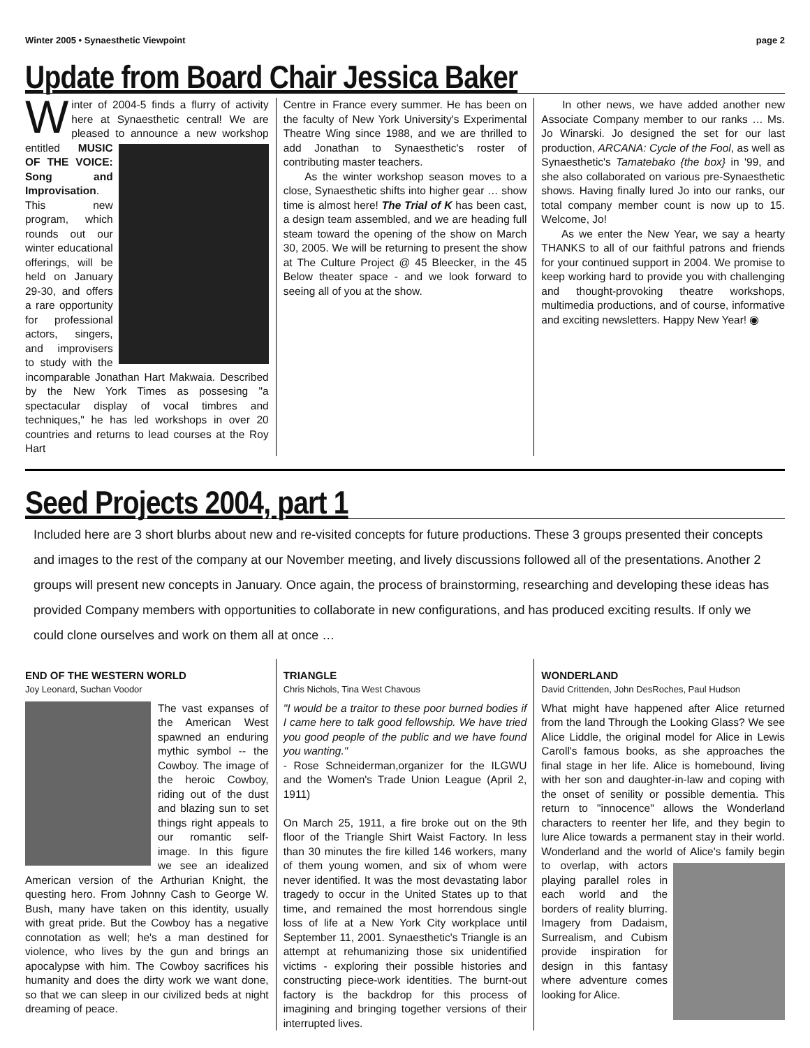Winter 2005 • Synaesthetic Viewpoint page 2
Update from Board Chair Jessica Baker
Winter of 2004-5 finds a flurry of activity here at Synaesthetic central! We are pleased to announce a new workshop entitled
MUSIC OF THE VOICE: Song and Improvisation. This new program, which rounds out our winter educational offerings, will be held on January 29-30, and offers a rare opportunity for professional actors, singers, and improvisers to study with the incomparable Jonathan Hart Makwaia. Described by the New York Times as possesing "a spectacular display of vocal timbres and techniques," he has led workshops in over 20 countries and returns to lead courses at the Roy Hart
Centre in France every summer. He has been on the faculty of New York University's Experimental Theatre Wing since 1988, and we are thrilled to add Jonathan to Synaesthetic's roster of contributing master teachers.
As the winter workshop season moves to a close, Synaesthetic shifts into higher gear … show time is almost here! The Trial of K has been cast, a design team assembled, and we are heading full steam toward the opening of the show on March 30, 2005. We will be returning to present the show at The Culture Project @ 45 Bleecker, in the 45 Below theater space - and we look forward to seeing all of you at the show.
In other news, we have added another new Associate Company member to our ranks … Ms. Jo Winarski. Jo designed the set for our last production, ARCANA: Cycle of the Fool, as well as Synaesthetic's Tamatebako {the box} in '99, and she also collaborated on various pre-Synaesthetic shows. Having finally lured Jo into our ranks, our total company member count is now up to 15. Welcome, Jo!
As we enter the New Year, we say a hearty THANKS to all of our faithful patrons and friends for your continued support in 2004. We promise to keep working hard to provide you with challenging and thought-provoking theatre workshops, multimedia productions, and of course, informative and exciting newsletters. Happy New Year! ◉
Seed Projects 2004, part 1
Included here are 3 short blurbs about new and re-visited concepts for future productions. These 3 groups presented their concepts and images to the rest of the company at our November meeting, and lively discussions followed all of the presentations. Another 2 groups will present new concepts in January. Once again, the process of brainstorming, researching and developing these ideas has provided Company members with opportunities to collaborate in new configurations, and has produced exciting results. If only we could clone ourselves and work on them all at once …
END OF THE WESTERN WORLD
Joy Leonard, Suchan Voodor
The vast expanses of the American West spawned an enduring mythic symbol -- the Cowboy. The image of the heroic Cowboy, riding out of the dust and blazing sun to set things right appeals to our romantic self-image. In this figure we see an idealized American version of the Arthurian Knight, the questing hero. From Johnny Cash to George W. Bush, many have taken on this identity, usually with great pride. But the Cowboy has a negative connotation as well; he's a man destined for violence, who lives by the gun and brings an apocalypse with him. The Cowboy sacrifices his humanity and does the dirty work we want done, so that we can sleep in our civilized beds at night dreaming of peace.
TRIANGLE
Chris Nichols, Tina West Chavous
"I would be a traitor to these poor burned bodies if I came here to talk good fellowship. We have tried you good people of the public and we have found you wanting."
- Rose Schneiderman,organizer for the ILGWU and the Women's Trade Union League (April 2, 1911)
On March 25, 1911, a fire broke out on the 9th floor of the Triangle Shirt Waist Factory. In less than 30 minutes the fire killed 146 workers, many of them young women, and six of whom were never identified. It was the most devastating labor tragedy to occur in the United States up to that time, and remained the most horrendous single loss of life at a New York City workplace until September 11, 2001. Synaesthetic's Triangle is an attempt at rehumanizing those six unidentified victims - exploring their possible histories and constructing piece-work identities. The burnt-out factory is the backdrop for this process of imagining and bringing together versions of their interrupted lives.
WONDERLAND
David Crittenden, John DesRoches, Paul Hudson
What might have happened after Alice returned from the land Through the Looking Glass? We see Alice Liddle, the original model for Alice in Lewis Caroll's famous books, as she approaches the final stage in her life. Alice is homebound, living with her son and daughter-in-law and coping with the onset of senility or possible dementia. This return to "innocence" allows the Wonderland characters to reenter her life, and they begin to lure Alice towards a permanent stay in their world. Wonderland and the world of Alice's family
begin to overlap, with actors playing parallel roles in each world and the borders of reality blurring. Imagery from Dadaism, Surrealism, and Cubism provide inspiration for design in this fantasy where adventure comes looking for Alice.